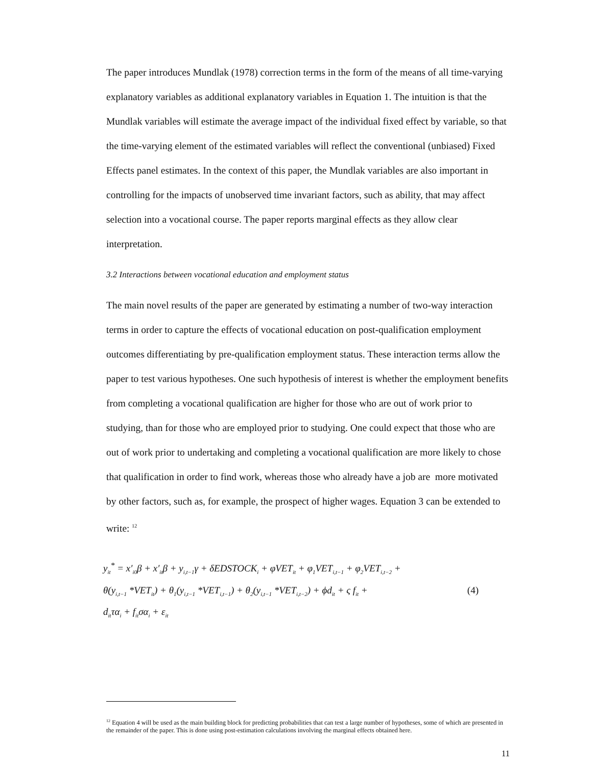The paper introduces Mundlak (1978) correction terms in the form of the means of all time-varying explanatory variables as additional explanatory variables in Equation 1. The intuition is that the Mundlak variables will estimate the average impact of the individual fixed effect by variable, so that the time-varying element of the estimated variables will reflect the conventional (unbiased) Fixed Effects panel estimates. In the context of this paper, the Mundlak variables are also important in controlling for the impacts of unobserved time invariant factors, such as ability, that may affect selection into a vocational course. The paper reports marginal effects as they allow clear interpretation.
3.2 Interactions between vocational education and employment status
The main novel results of the paper are generated by estimating a number of two-way interaction terms in order to capture the effects of vocational education on post-qualification employment outcomes differentiating by pre-qualification employment status. These interaction terms allow the paper to test various hypotheses. One such hypothesis of interest is whether the employment benefits from completing a vocational qualification are higher for those who are out of work prior to studying, than for those who are employed prior to studying. One could expect that those who are out of work prior to undertaking and completing a vocational qualification are more likely to chose that qualification in order to find work, whereas those who already have a job are more motivated by other factors, such as, for example, the prospect of higher wages. Equation 3 can be extended to write: <sup>12</sup>
y<sub>it</sub><sup>*</sup> = x′<sub>i0</sub>β + x′<sub>it</sub>β + y<sub>i,t−1</sub>γ + δEDSTOCK<sub>i</sub> + φVET<sub>it</sub> + φ<sub>1</sub>VET<sub>i,t−1</sub> + φ<sub>2</sub>VET<sub>i,t−2</sub> +
θ(y<sub>i,t−1</sub> *VET<sub>it</sub>) + θ<sub>1</sub>(y<sub>i,t−1</sub> *VET<sub>i,t−1</sub>) + θ<sub>2</sub>(y<sub>i,t−1</sub> *VET<sub>i,t−2</sub>) + ϕd<sub>it</sub> + ς f<sub>it</sub> +
d<sub>it</sub>τα<sub>i</sub> + f<sub>it</sub>σα<sub>i</sub> + ε<sub>it</sub>
(4)
<sup>12</sup> Equation 4 will be used as the main building block for predicting probabilities that can test a large number of hypotheses, some of which are presented in the remainder of the paper. This is done using post-estimation calculations involving the marginal effects obtained here.
11